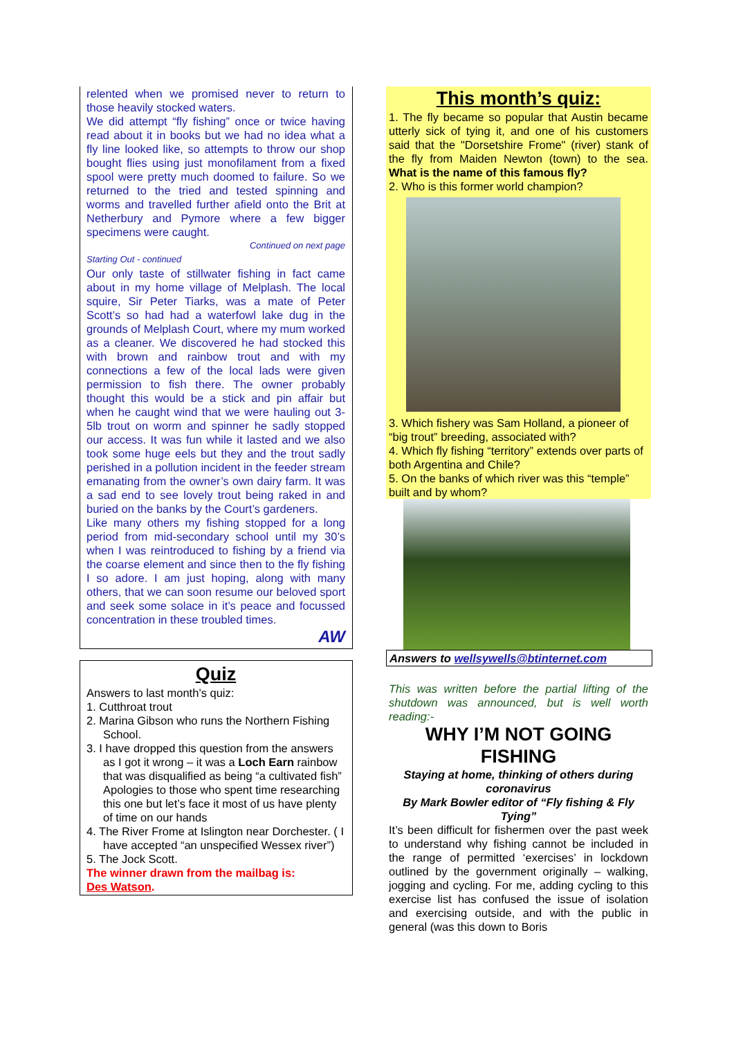relented when we promised never to return to those heavily stocked waters.
We did attempt “fly fishing” once or twice having read about it in books but we had no idea what a fly line looked like, so attempts to throw our shop bought flies using just monofilament from a fixed spool were pretty much doomed to failure. So we returned to the tried and tested spinning and worms and travelled further afield onto the Brit at Netherbury and Pymore where a few bigger specimens were caught.
Continued on next page
Starting Out - continued
Our only taste of stillwater fishing in fact came about in my home village of Melplash. The local squire, Sir Peter Tiarks, was a mate of Peter Scott’s so had had a waterfowl lake dug in the grounds of Melplash Court, where my mum worked as a cleaner. We discovered he had stocked this with brown and rainbow trout and with my connections a few of the local lads were given permission to fish there. The owner probably thought this would be a stick and pin affair but when he caught wind that we were hauling out 3- 5lb trout on worm and spinner he sadly stopped our access. It was fun while it lasted and we also took some huge eels but they and the trout sadly perished in a pollution incident in the feeder stream emanating from the owner’s own dairy farm. It was a sad end to see lovely trout being raked in and buried on the banks by the Court’s gardeners.
Like many others my fishing stopped for a long period from mid-secondary school until my 30’s when I was reintroduced to fishing by a friend via the coarse element and since then to the fly fishing I so adore. I am just hoping, along with many others, that we can soon resume our beloved sport and seek some solace in it’s peace and focussed concentration in these troubled times.
AW
Quiz
Answers to last month’s quiz:
1. Cutthroat trout
2. Marina Gibson who runs the Northern Fishing School.
3. I have dropped this question from the answers as I got it wrong – it was a Loch Earn rainbow that was disqualified as being “a cultivated fish” Apologies to those who spent time researching this one but let’s face it most of us have plenty of time on our hands
4. The River Frome at Islington near Dorchester. ( I have accepted “an unspecified Wessex river”)
5. The Jock Scott.
The winner drawn from the mailbag is:
Des Watson.
This month’s quiz:
1. The fly became so popular that Austin became utterly sick of tying it, and one of his customers said that the "Dorsetshire Frome" (river) stank of the fly from Maiden Newton (town) to the sea. What is the name of this famous fly?
2. Who is this former world champion?
3. Which fishery was Sam Holland, a pioneer of “big trout” breeding, associated with?
4. Which fly fishing “territory” extends over parts of both Argentina and Chile?
5. On the banks of which river was this “temple” built and by whom?
Answers to wellsywells@btinternet.com
This was written before the partial lifting of the shutdown was announced, but is well worth reading:-
WHY I’M NOT GOING FISHING
Staying at home, thinking of others during coronavirus
By Mark Bowler editor of “Fly fishing & Fly Tying”
It’s been difficult for fishermen over the past week to understand why fishing cannot be included in the range of permitted ‘exercises’ in lockdown outlined by the government originally – walking, jogging and cycling. For me, adding cycling to this exercise list has confused the issue of isolation and exercising outside, and with the public in general (was this down to Boris